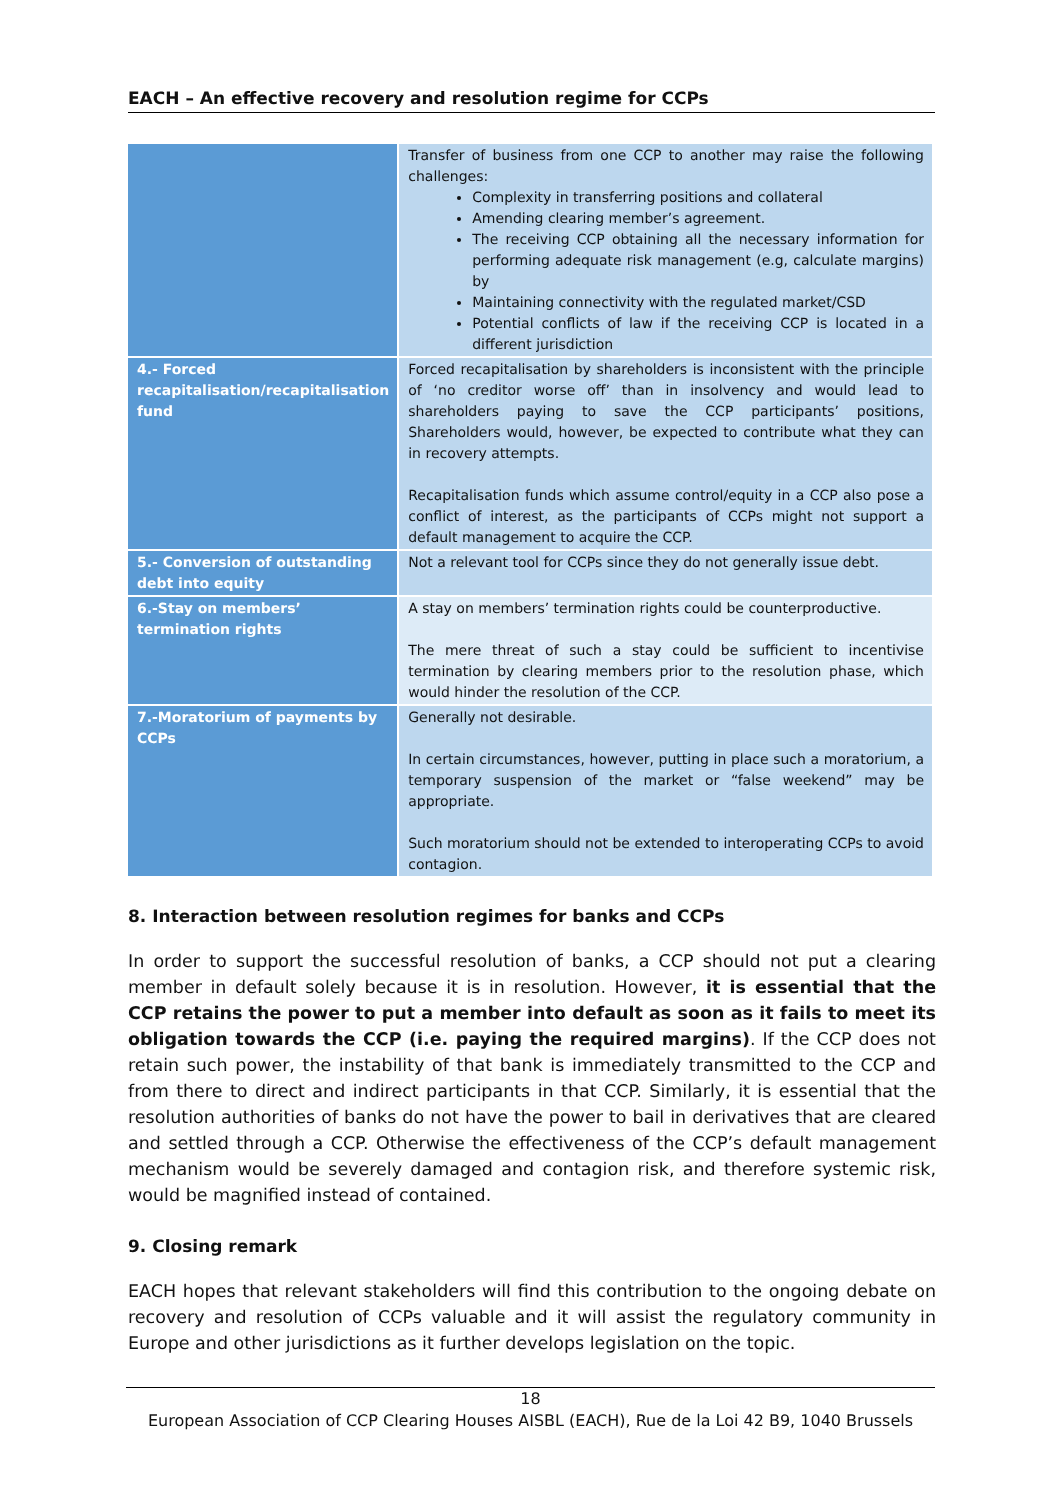EACH – An effective recovery and resolution regime for CCPs
| | Transfer of business from one CCP to another may raise the following challenges: Complexity in transferring positions and collateral Amending clearing member’s agreement. The receiving CCP obtaining all the necessary information for performing adequate risk management (e.g, calculate margins) by Maintaining connectivity with the regulated market/CSD Potential conflicts of law if the receiving CCP is located in a different jurisdiction |
| 4.- Forced recapitalisation/recapitalisation fund | Forced recapitalisation by shareholders is inconsistent with the principle of ‘no creditor worse off’ than in insolvency and would lead to shareholders paying to save the CCP participants’ positions, Shareholders would, however, be expected to contribute what they can in recovery attempts. Recapitalisation funds which assume control/equity in a CCP also pose a conflict of interest, as the participants of CCPs might not support a default management to acquire the CCP. |
| 5.- Conversion of outstanding debt into equity | Not a relevant tool for CCPs since they do not generally issue debt. |
| 6.-Stay on members’ termination rights | A stay on members’ termination rights could be counterproductive. The mere threat of such a stay could be sufficient to incentivise termination by clearing members prior to the resolution phase, which would hinder the resolution of the CCP. |
| 7.-Moratorium of payments by CCPs | Generally not desirable. In certain circumstances, however, putting in place such a moratorium, a temporary suspension of the market or “false weekend” may be appropriate. Such moratorium should not be extended to interoperating CCPs to avoid contagion. |
8. Interaction between resolution regimes for banks and CCPs
In order to support the successful resolution of banks, a CCP should not put a clearing member in default solely because it is in resolution. However, it is essential that the CCP retains the power to put a member into default as soon as it fails to meet its obligation towards the CCP (i.e. paying the required margins). If the CCP does not retain such power, the instability of that bank is immediately transmitted to the CCP and from there to direct and indirect participants in that CCP. Similarly, it is essential that the resolution authorities of banks do not have the power to bail in derivatives that are cleared and settled through a CCP. Otherwise the effectiveness of the CCP’s default management mechanism would be severely damaged and contagion risk, and therefore systemic risk, would be magnified instead of contained.
9. Closing remark
EACH hopes that relevant stakeholders will find this contribution to the ongoing debate on recovery and resolution of CCPs valuable and it will assist the regulatory community in Europe and other jurisdictions as it further develops legislation on the topic.
18
European Association of CCP Clearing Houses AISBL (EACH), Rue de la Loi 42 B9, 1040 Brussels